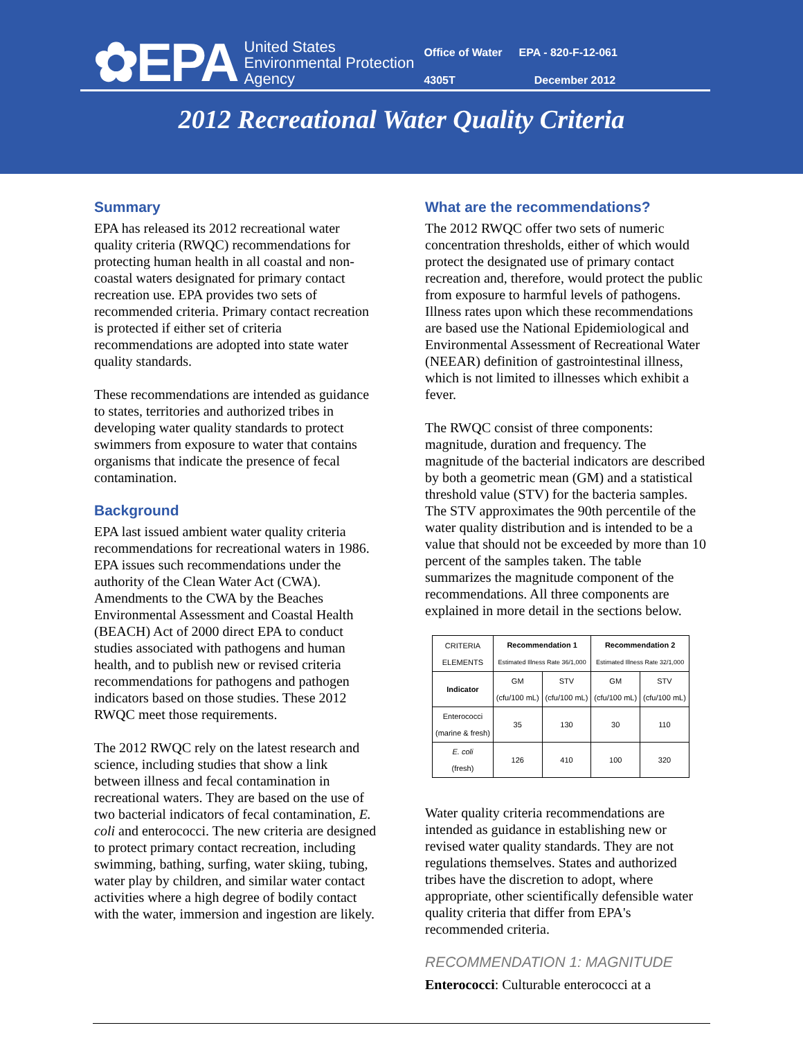✿EPA
United States
Environmental Protection
Agency
Office of Water EPA - 820-F-12-061
4305T December 2012
2012 Recreational Water Quality Criteria
Summary
EPA has released its 2012 recreational water quality criteria (RWQC) recommendations for protecting human health in all coastal and non-coastal waters designated for primary contact recreation use. EPA provides two sets of recommended criteria. Primary contact recreation is protected if either set of criteria recommendations are adopted into state water quality standards.
These recommendations are intended as guidance to states, territories and authorized tribes in developing water quality standards to protect swimmers from exposure to water that contains organisms that indicate the presence of fecal contamination.
Background
EPA last issued ambient water quality criteria recommendations for recreational waters in 1986. EPA issues such recommendations under the authority of the Clean Water Act (CWA). Amendments to the CWA by the Beaches Environmental Assessment and Coastal Health (BEACH) Act of 2000 direct EPA to conduct studies associated with pathogens and human health, and to publish new or revised criteria recommendations for pathogens and pathogen indicators based on those studies. These 2012 RWQC meet those requirements.
The 2012 RWQC rely on the latest research and science, including studies that show a link between illness and fecal contamination in recreational waters. They are based on the use of two bacterial indicators of fecal contamination, E. coli and enterococci. The new criteria are designed to protect primary contact recreation, including swimming, bathing, surfing, water skiing, tubing, water play by children, and similar water contact activities where a high degree of bodily contact with the water, immersion and ingestion are likely.
What are the recommendations?
The 2012 RWQC offer two sets of numeric concentration thresholds, either of which would protect the designated use of primary contact recreation and, therefore, would protect the public from exposure to harmful levels of pathogens. Illness rates upon which these recommendations are based use the National Epidemiological and Environmental Assessment of Recreational Water (NEEAR) definition of gastrointestinal illness, which is not limited to illnesses which exhibit a fever.
The RWQC consist of three components: magnitude, duration and frequency. The magnitude of the bacterial indicators are described by both a geometric mean (GM) and a statistical threshold value (STV) for the bacteria samples. The STV approximates the 90th percentile of the water quality distribution and is intended to be a value that should not be exceeded by more than 10 percent of the samples taken. The table summarizes the magnitude component of the recommendations. All three components are explained in more detail in the sections below.
| CRITERIA ELEMENTS | Recommendation 1 Estimated Illness Rate 36/1,000 | | Recommendation 2 Estimated Illness Rate 32/1,000 | |
| --- | --- | --- | --- | --- |
| Indicator | GM (cfu/100 mL) | STV (cfu/100 mL) | GM (cfu/100 mL) | STV (cfu/100 mL) |
| Enterococci (marine & fresh) | 35 | 130 | 30 | 110 |
| E. coli (fresh) | 126 | 410 | 100 | 320 |
Water quality criteria recommendations are intended as guidance in establishing new or revised water quality standards. They are not regulations themselves. States and authorized tribes have the discretion to adopt, where appropriate, other scientifically defensible water quality criteria that differ from EPA's recommended criteria.
RECOMMENDATION 1: MAGNITUDE
Enterococci: Culturable enterococci at a